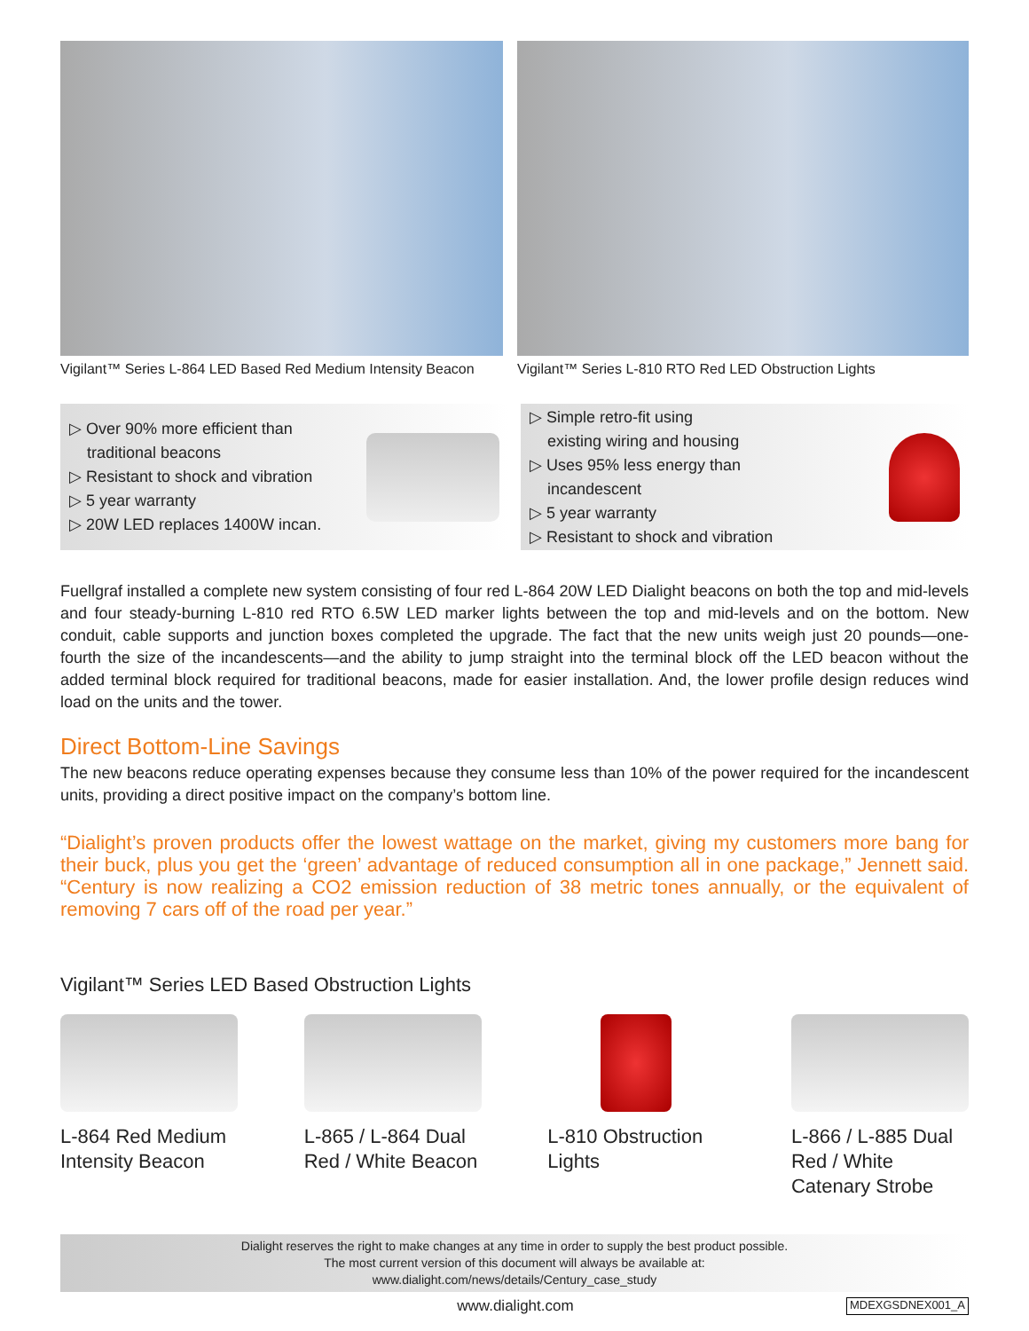Vigilant™ Series L-864 LED Based Red Medium Intensity Beacon
Vigilant™ Series L-810 RTO Red LED Obstruction Lights
▷ Over 90% more efficient than
traditional beacons
▷ Resistant to shock and vibration
▷ 5 year warranty
▷ 20W LED replaces 1400W incan.
▷ Simple retro-fit using
existing wiring and housing
▷ Uses 95% less energy than
incandescent
▷ 5 year warranty
▷ Resistant to shock and vibration
Fuellgraf installed a complete new system consisting of four red L-864 20W LED Dialight beacons on both the top and mid-levels and four steady-burning L-810 red RTO 6.5W LED marker lights between the top and mid-levels and on the bottom. New conduit, cable supports and junction boxes completed the upgrade. The fact that the new units weigh just 20 pounds—one-fourth the size of the incandescents—and the ability to jump straight into the terminal block off the LED beacon without the added terminal block required for traditional beacons, made for easier installation. And, the lower profile design reduces wind load on the units and the tower.
Direct Bottom-Line Savings
The new beacons reduce operating expenses because they consume less than 10% of the power required for the incandescent units, providing a direct positive impact on the company’s bottom line.
“Dialight’s proven products offer the lowest wattage on the market, giving my customers more bang for their buck, plus you get the ‘green’ advantage of reduced consumption all in one package,” Jennett said. “Century is now realizing a CO2 emission reduction of 38 metric tones annually, or the equivalent of removing 7 cars off of the road per year.”
Vigilant™ Series LED Based Obstruction Lights
L-864 Red Medium Intensity Beacon
L-865 / L-864 Dual Red / White Beacon
L-810 Obstruction Lights
L-866 / L-885 Dual Red / White Catenary Strobe
Dialight reserves the right to make changes at any time in order to supply the best product possible.
The most current version of this document will always be available at:
www.dialight.com/news/details/Century_case_study
www.dialight.com MDEXGSDNEX001_A